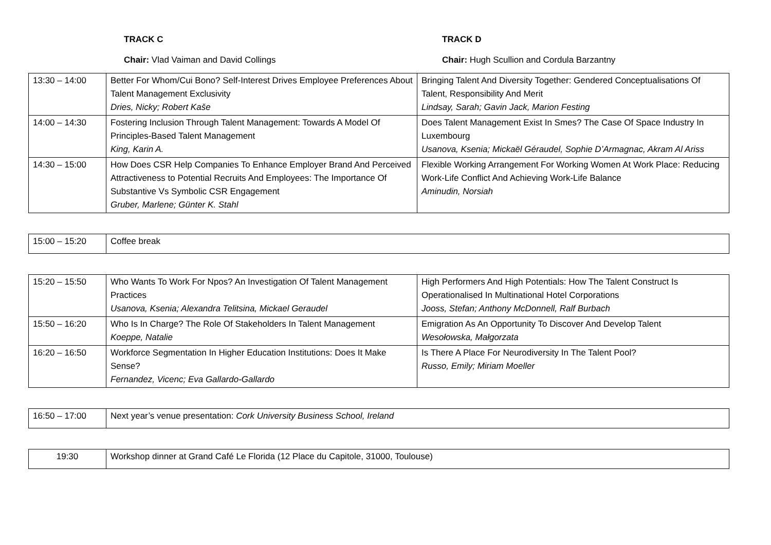TRACK C TRACK D
Chair: Vlad Vaiman and David Collings Chair: Hugh Scullion and Cordula Barzantny
| 13:30 – 14:00 | Better For Whom/Cui Bono? Self-Interest Drives Employee Preferences About Talent Management Exclusivity Dries, Nicky; Robert Kaše | Bringing Talent And Diversity Together: Gendered Conceptualisations Of Talent, Responsibility And Merit Lindsay, Sarah; Gavin Jack, Marion Festing |
| 14:00 – 14:30 | Fostering Inclusion Through Talent Management: Towards A Model Of Principles-Based Talent Management King, Karin A. | Does Talent Management Exist In Smes? The Case Of Space Industry In Luxembourg Usanova, Ksenia; Mickaël Géraudel, Sophie D’Armagnac, Akram Al Ariss |
| 14:30 – 15:00 | How Does CSR Help Companies To Enhance Employer Brand And Perceived Attractiveness to Potential Recruits And Employees: The Importance Of Substantive Vs Symbolic CSR Engagement Gruber, Marlene; Günter K. Stahl | Flexible Working Arrangement For Working Women At Work Place: Reducing Work-Life Conflict And Achieving Work-Life Balance Aminudin, Norsiah |
| 15:00 – 15:20 | Coffee break |
| 15:20 – 15:50 | Who Wants To Work For Npos? An Investigation Of Talent Management Practices Usanova, Ksenia; Alexandra Telitsina, Mickael Geraudel | High Performers And High Potentials: How The Talent Construct Is Operationalised In Multinational Hotel Corporations Jooss, Stefan; Anthony McDonnell, Ralf Burbach |
| 15:50 – 16:20 | Who Is In Charge? The Role Of Stakeholders In Talent Management Koeppe, Natalie | Emigration As An Opportunity To Discover And Develop Talent Wesołowska, Małgorzata |
| 16:20 – 16:50 | Workforce Segmentation In Higher Education Institutions: Does It Make Sense? Fernandez, Vicenc; Eva Gallardo-Gallardo | Is There A Place For Neurodiversity In The Talent Pool? Russo, Emily; Miriam Moeller |
| 16:50 – 17:00 | Next year’s venue presentation: Cork University Business School, Ireland |
| 19:30 | Workshop dinner at Grand Café Le Florida (12 Place du Capitole, 31000, Toulouse) |